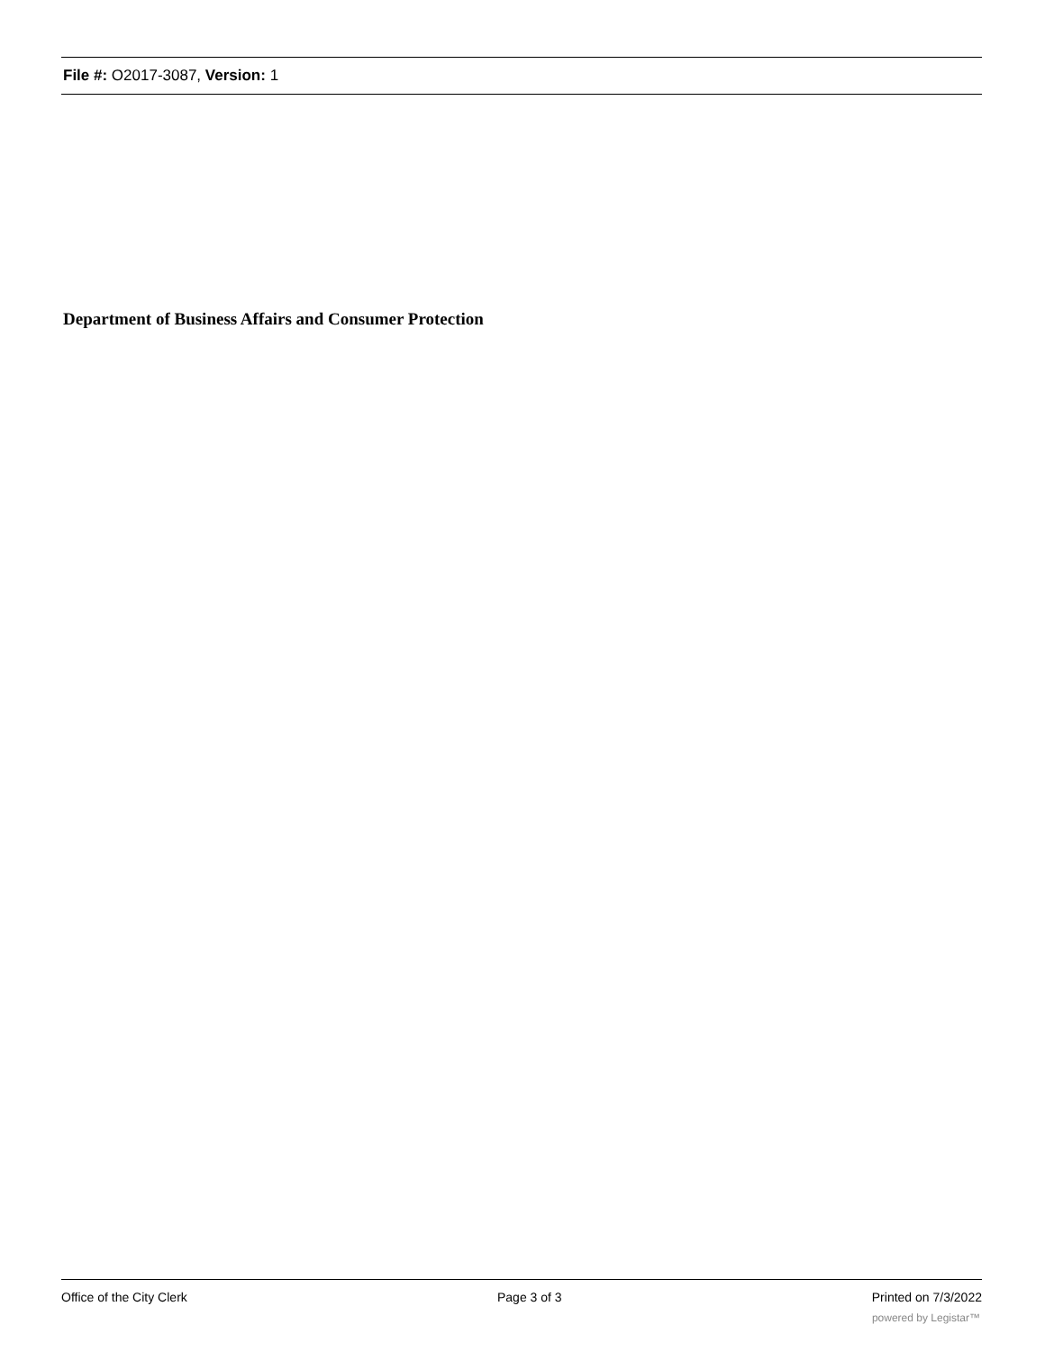File #: O2017-3087, Version: 1
Department of Business Affairs and Consumer Protection
Office of the City Clerk Page 3 of 3 Printed on 7/3/2022
powered by Legistar™